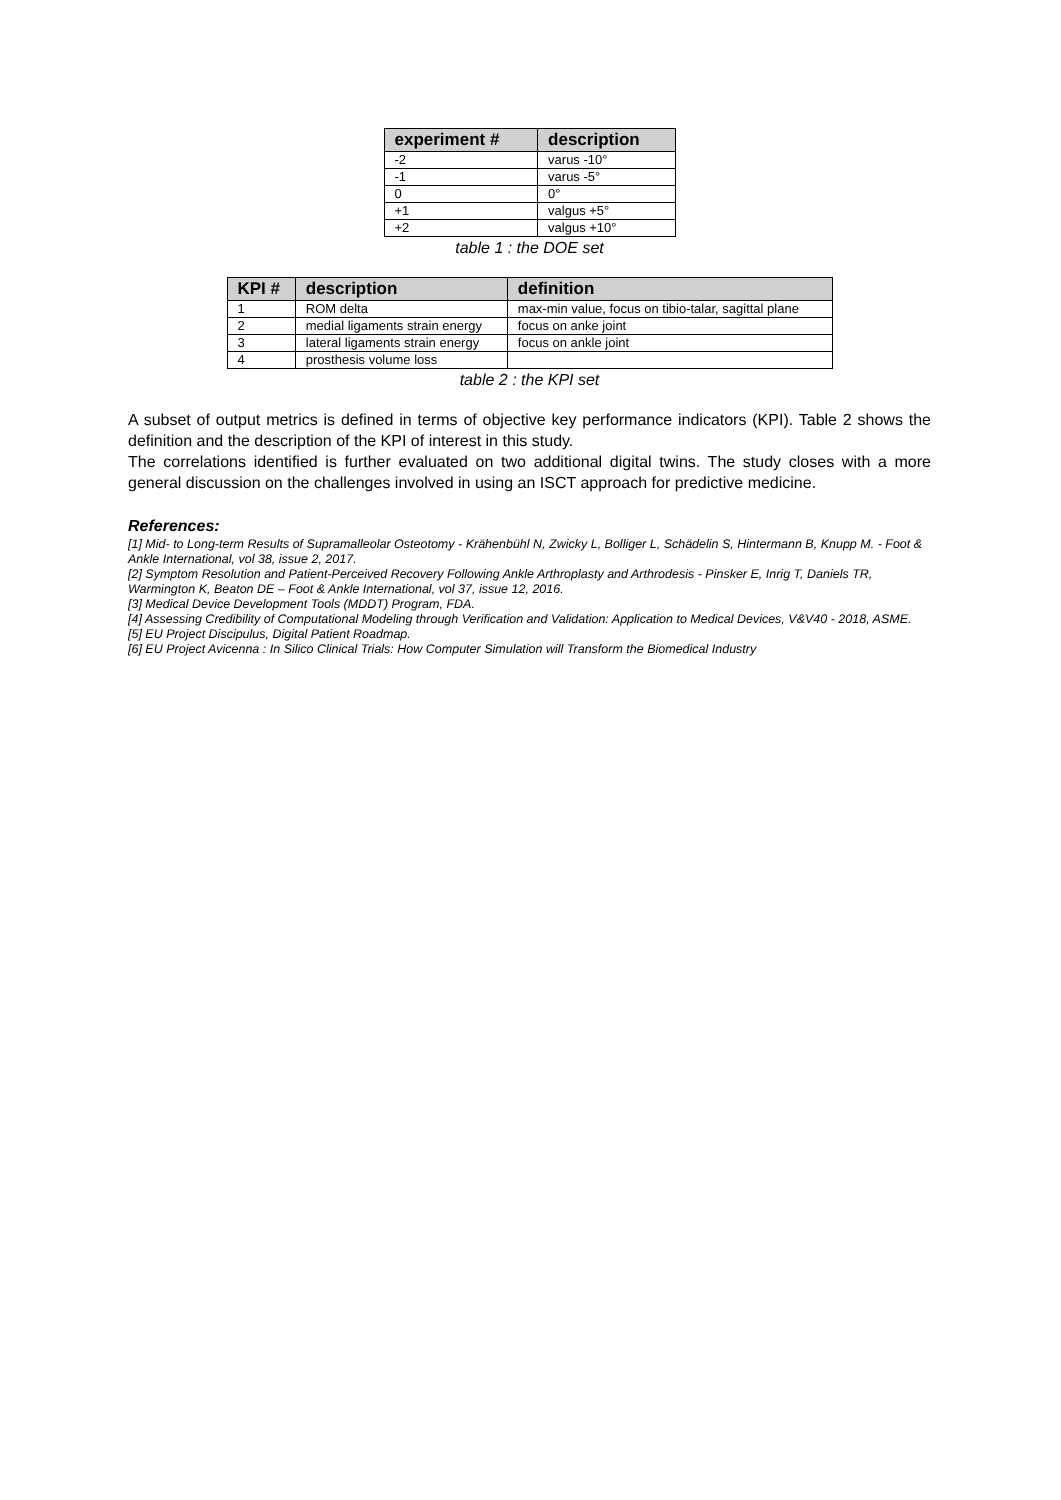| experiment # | description |
| --- | --- |
| -2 | varus -10° |
| -1 | varus -5° |
| 0 | 0° |
| +1 | valgus +5° |
| +2 | valgus +10° |
table 1 : the DOE set
| KPI # | description | definition |
| --- | --- | --- |
| 1 | ROM delta | max-min value, focus on tibio-talar, sagittal plane |
| 2 | medial ligaments strain energy | focus on anke joint |
| 3 | lateral ligaments strain energy | focus on ankle joint |
| 4 | prosthesis volume loss | |
table 2 : the KPI set
A subset of output metrics is defined in terms of objective key performance indicators (KPI). Table 2 shows the definition and the description of the KPI of interest in this study.
The correlations identified is further evaluated on two additional digital twins. The study closes with a more general discussion on the challenges involved in using an ISCT approach for predictive medicine.
References:
[1] Mid- to Long-term Results of Supramalleolar Osteotomy - Krähenbühl N, Zwicky L, Bolliger L, Schädelin S, Hintermann B, Knupp M. - Foot & Ankle International, vol 38, issue 2, 2017.
[2] Symptom Resolution and Patient-Perceived Recovery Following Ankle Arthroplasty and Arthrodesis - Pinsker E, Inrig T, Daniels TR, Warmington K, Beaton DE – Foot & Ankle International, vol 37, issue 12, 2016.
[3] Medical Device Development Tools (MDDT) Program, FDA.
[4] Assessing Credibility of Computational Modeling through Verification and Validation: Application to Medical Devices, V&V40 - 2018, ASME.
[5] EU Project Discipulus, Digital Patient Roadmap.
[6] EU Project Avicenna : In Silico Clinical Trials: How Computer Simulation will Transform the Biomedical Industry